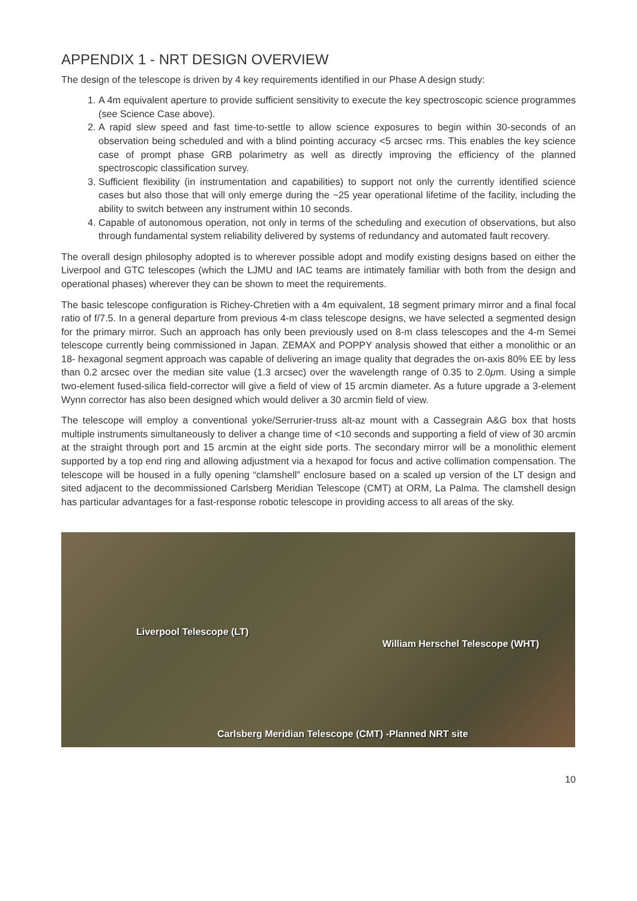APPENDIX 1 - NRT DESIGN OVERVIEW
The design of the telescope is driven by 4 key requirements identified in our Phase A design study:
1. A 4m equivalent aperture to provide sufficient sensitivity to execute the key spectroscopic science programmes (see Science Case above).
2. A rapid slew speed and fast time-to-settle to allow science exposures to begin within 30-seconds of an observation being scheduled and with a blind pointing accuracy <5 arcsec rms. This enables the key science case of prompt phase GRB polarimetry as well as directly improving the efficiency of the planned spectroscopic classification survey.
3. Sufficient flexibility (in instrumentation and capabilities) to support not only the currently identified science cases but also those that will only emerge during the ~25 year operational lifetime of the facility, including the ability to switch between any instrument within 10 seconds.
4. Capable of autonomous operation, not only in terms of the scheduling and execution of observations, but also through fundamental system reliability delivered by systems of redundancy and automated fault recovery.
The overall design philosophy adopted is to wherever possible adopt and modify existing designs based on either the Liverpool and GTC telescopes (which the LJMU and IAC teams are intimately familiar with both from the design and operational phases) wherever they can be shown to meet the requirements.
The basic telescope configuration is Richey-Chretien with a 4m equivalent, 18 segment primary mirror and a final focal ratio of f/7.5. In a general departure from previous 4-m class telescope designs, we have selected a segmented design for the primary mirror. Such an approach has only been previously used on 8-m class telescopes and the 4-m Semei telescope currently being commissioned in Japan. ZEMAX and POPPY analysis showed that either a monolithic or an 18- hexagonal segment approach was capable of delivering an image quality that degrades the on-axis 80% EE by less than 0.2 arcsec over the median site value (1.3 arcsec) over the wavelength range of 0.35 to 2.0μm. Using a simple two-element fused-silica field-corrector will give a field of view of 15 arcmin diameter. As a future upgrade a 3-element Wynn corrector has also been designed which would deliver a 30 arcmin field of view.
The telescope will employ a conventional yoke/Serrurier-truss alt-az mount with a Cassegrain A&G box that hosts multiple instruments simultaneously to deliver a change time of <10 seconds and supporting a field of view of 30 arcmin at the straight through port and 15 arcmin at the eight side ports. The secondary mirror will be a monolithic element supported by a top end ring and allowing adjustment via a hexapod for focus and active collimation compensation. The telescope will be housed in a fully opening “clamshell” enclosure based on a scaled up version of the LT design and sited adjacent to the decommissioned Carlsberg Meridian Telescope (CMT) at ORM, La Palma. The clamshell design has particular advantages for a fast-response robotic telescope in providing access to all areas of the sky.
Liverpool Telescope (LT)
William Herschel Telescope (WHT)
Carlsberg Meridian Telescope (CMT) -Planned NRT site
10